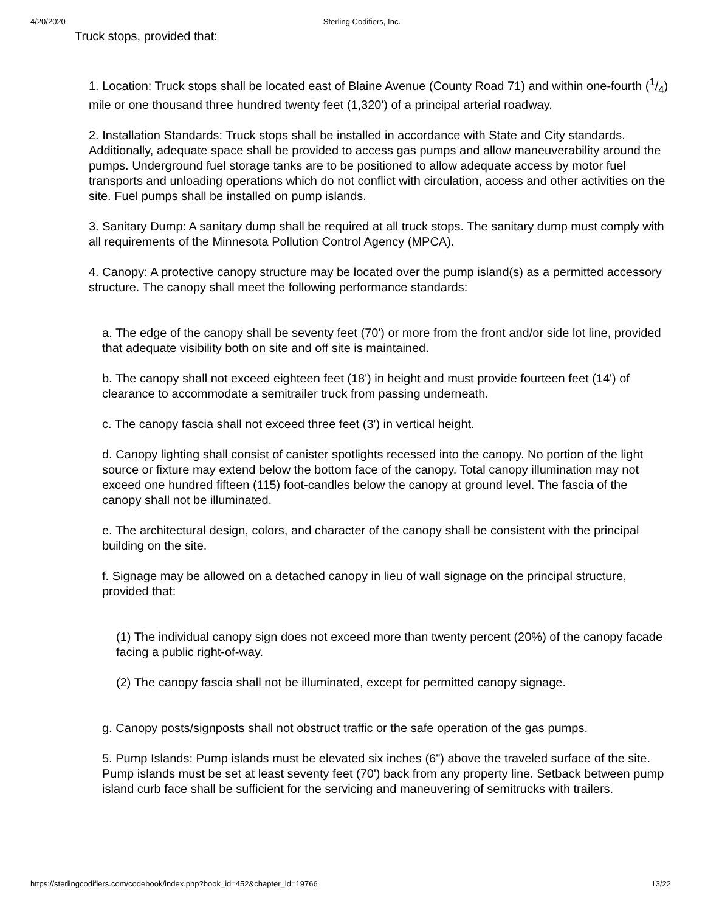4/20/2020 Sterling Codifiers, Inc.
Truck stops, provided that:
1. Location: Truck stops shall be located east of Blaine Avenue (County Road 71) and within one-fourth (1/4) mile or one thousand three hundred twenty feet (1,320') of a principal arterial roadway.
2. Installation Standards: Truck stops shall be installed in accordance with State and City standards. Additionally, adequate space shall be provided to access gas pumps and allow maneuverability around the pumps. Underground fuel storage tanks are to be positioned to allow adequate access by motor fuel transports and unloading operations which do not conflict with circulation, access and other activities on the site. Fuel pumps shall be installed on pump islands.
3. Sanitary Dump: A sanitary dump shall be required at all truck stops. The sanitary dump must comply with all requirements of the Minnesota Pollution Control Agency (MPCA).
4. Canopy: A protective canopy structure may be located over the pump island(s) as a permitted accessory structure. The canopy shall meet the following performance standards:
a. The edge of the canopy shall be seventy feet (70') or more from the front and/or side lot line, provided that adequate visibility both on site and off site is maintained.
b. The canopy shall not exceed eighteen feet (18') in height and must provide fourteen feet (14') of clearance to accommodate a semitrailer truck from passing underneath.
c. The canopy fascia shall not exceed three feet (3') in vertical height.
d. Canopy lighting shall consist of canister spotlights recessed into the canopy. No portion of the light source or fixture may extend below the bottom face of the canopy. Total canopy illumination may not exceed one hundred fifteen (115) foot-candles below the canopy at ground level. The fascia of the canopy shall not be illuminated.
e. The architectural design, colors, and character of the canopy shall be consistent with the principal building on the site.
f. Signage may be allowed on a detached canopy in lieu of wall signage on the principal structure, provided that:
(1) The individual canopy sign does not exceed more than twenty percent (20%) of the canopy facade facing a public right-of-way.
(2) The canopy fascia shall not be illuminated, except for permitted canopy signage.
g. Canopy posts/signposts shall not obstruct traffic or the safe operation of the gas pumps.
5. Pump Islands: Pump islands must be elevated six inches (6") above the traveled surface of the site. Pump islands must be set at least seventy feet (70') back from any property line. Setback between pump island curb face shall be sufficient for the servicing and maneuvering of semitrucks with trailers.
https://sterlingcodifiers.com/codebook/index.php?book_id=452&chapter_id=19766 13/22